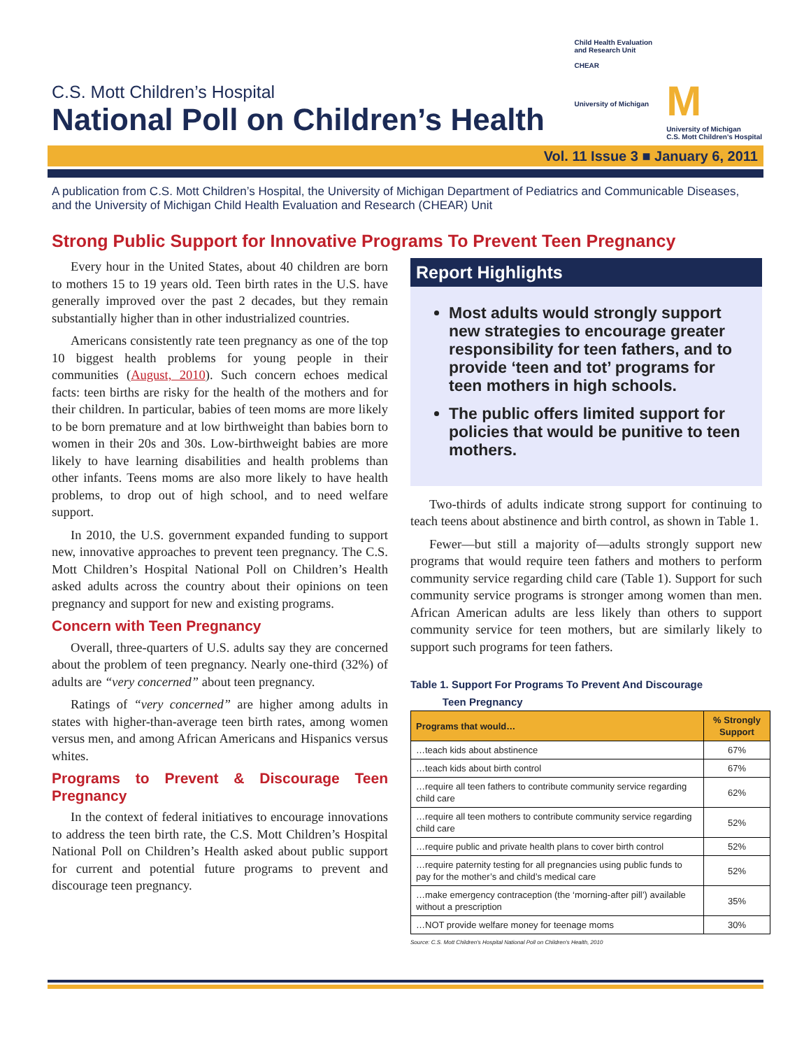C.S. Mott Children’s Hospital
National Poll on Children’s Health
Child Health Evaluation
and Research Unit
CHEAR
University of Michigan
M
University of Michigan
C.S. Mott Children’s Hospital
Vol. 11 Issue 3 ■ January 6, 2011
A publication from C.S. Mott Children’s Hospital, the University of Michigan Department of Pediatrics and Communicable Diseases, and the University of Michigan Child Health Evaluation and Research (CHEAR) Unit
Strong Public Support for Innovative Programs To Prevent Teen Pregnancy
Every hour in the United States, about 40 children are born to mothers 15 to 19 years old. Teen birth rates in the U.S. have generally improved over the past 2 decades, but they remain substantially higher than in other industrialized countries.
Americans consistently rate teen pregnancy as one of the top 10 biggest health problems for young people in their communities (August, 2010). Such concern echoes medical facts: teen births are risky for the health of the mothers and for their children. In particular, babies of teen moms are more likely to be born premature and at low birthweight than babies born to women in their 20s and 30s. Low-birthweight babies are more likely to have learning disabilities and health problems than other infants. Teens moms are also more likely to have health problems, to drop out of high school, and to need welfare support.
In 2010, the U.S. government expanded funding to support new, innovative approaches to prevent teen pregnancy. The C.S. Mott Children’s Hospital National Poll on Children’s Health asked adults across the country about their opinions on teen pregnancy and support for new and existing programs.
Concern with Teen Pregnancy
Overall, three-quarters of U.S. adults say they are concerned about the problem of teen pregnancy. Nearly one-third (32%) of adults are “very concerned” about teen pregnancy.
Ratings of “very concerned” are higher among adults in states with higher-than-average teen birth rates, among women versus men, and among African Americans and Hispanics versus whites.
Programs to Prevent & Discourage Teen Pregnancy
In the context of federal initiatives to encourage innovations to address the teen birth rate, the C.S. Mott Children’s Hospital National Poll on Children’s Health asked about public support for current and potential future programs to prevent and discourage teen pregnancy.
Report Highlights
Most adults would strongly support new strategies to encourage greater responsibility for teen fathers, and to provide ‘teen and tot’ programs for teen mothers in high schools.
The public offers limited support for policies that would be punitive to teen mothers.
Two-thirds of adults indicate strong support for continuing to teach teens about abstinence and birth control, as shown in Table 1.
Fewer—but still a majority of—adults strongly support new programs that would require teen fathers and mothers to perform community service regarding child care (Table 1). Support for such community service programs is stronger among women than men. African American adults are less likely than others to support community service for teen mothers, but are similarly likely to support such programs for teen fathers.
Table 1. Support For Programs To Prevent And Discourage
Teen Pregnancy
| Programs that would… | % Strongly Support |
| --- | --- |
| …teach kids about abstinence | 67% |
| …teach kids about birth control | 67% |
| …require all teen fathers to contribute community service regarding child care | 62% |
| …require all teen mothers to contribute community service regarding child care | 52% |
| …require public and private health plans to cover birth control | 52% |
| …require paternity testing for all pregnancies using public funds to pay for the mother’s and child’s medical care | 52% |
| …make emergency contraception (the ‘morning-after pill’) available without a prescription | 35% |
| …NOT provide welfare money for teenage moms | 30% |
Source: C.S. Mott Children’s Hospital National Poll on Children’s Health, 2010